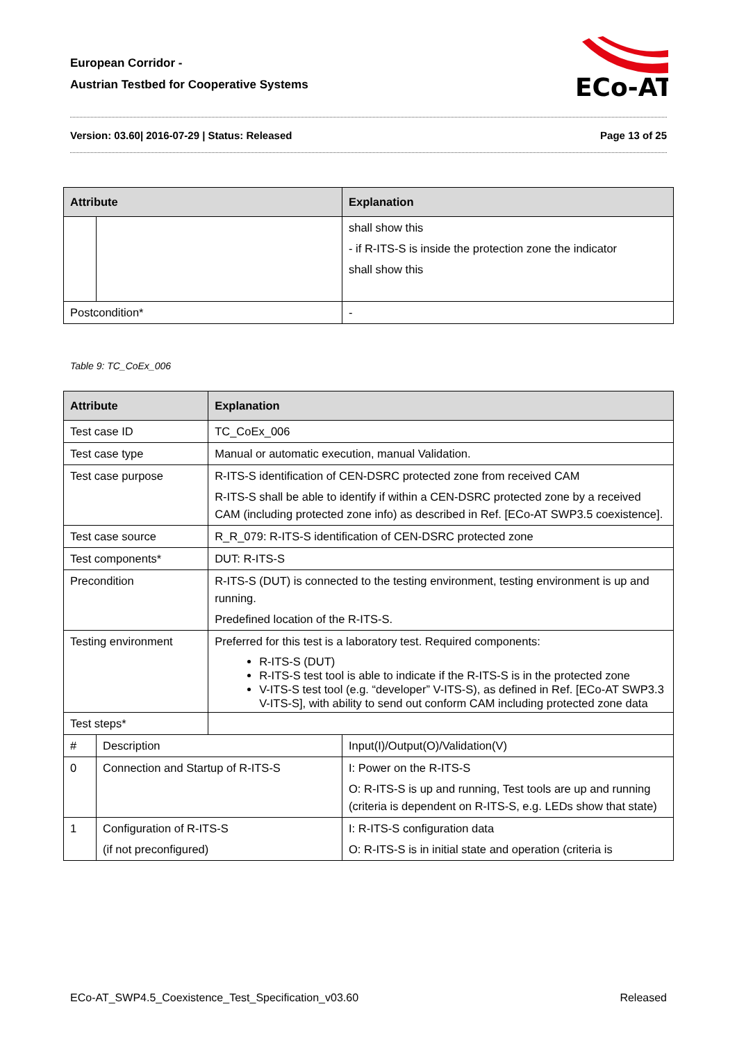European Corridor -
Austrian Testbed for Cooperative Systems
ECo-AT
Version: 03.60| 2016-07-29 | Status: Released Page 13 of 25
| Attribute | | Explanation | |
| --- | --- | --- | --- |
| | | | shall show this - if R-ITS-S is inside the protection zone the indicator shall show this |
| Postcondition* | | - | |
Table 9: TC_CoEx_006
| Attribute | | Explanation | |
| --- | --- | --- | --- |
| Test case ID | | TC_CoEx_006 | |
| Test case type | | Manual or automatic execution, manual Validation. | |
| Test case purpose | | R-ITS-S identification of CEN-DSRC protected zone from received CAM R-ITS-S shall be able to identify if within a CEN-DSRC protected zone by a received CAM (including protected zone info) as described in Ref. [ECo-AT SWP3.5 coexistence]. | |
| Test case source | | R_R_079: R-ITS-S identification of CEN-DSRC protected zone | |
| Test components* | | DUT: R-ITS-S | |
| Precondition | | R-ITS-S (DUT) is connected to the testing environment, testing environment is up and running. Predefined location of the R-ITS-S. | |
| Testing environment | | Preferred for this test is a laboratory test. Required components: R-ITS-S (DUT) R-ITS-S test tool is able to indicate if the R-ITS-S is in the protected zone V-ITS-S test tool (e.g. “developer” V-ITS-S), as defined in Ref. [ECo-AT SWP3.3 V-ITS-S], with ability to send out conform CAM including protected zone data | |
| Test steps* | | | |
| # | Description | | Input(I)/Output(O)/Validation(V) |
| 0 | Connection and Startup of R-ITS-S | | I: Power on the R-ITS-S O: R-ITS-S is up and running, Test tools are up and running (criteria is dependent on R-ITS-S, e.g. LEDs show that state) |
| 1 | Configuration of R-ITS-S (if not preconfigured) | | I: R-ITS-S configuration data O: R-ITS-S is in initial state and operation (criteria is |
ECo-AT_SWP4.5_Coexistence_Test_Specification_v03.60 Released